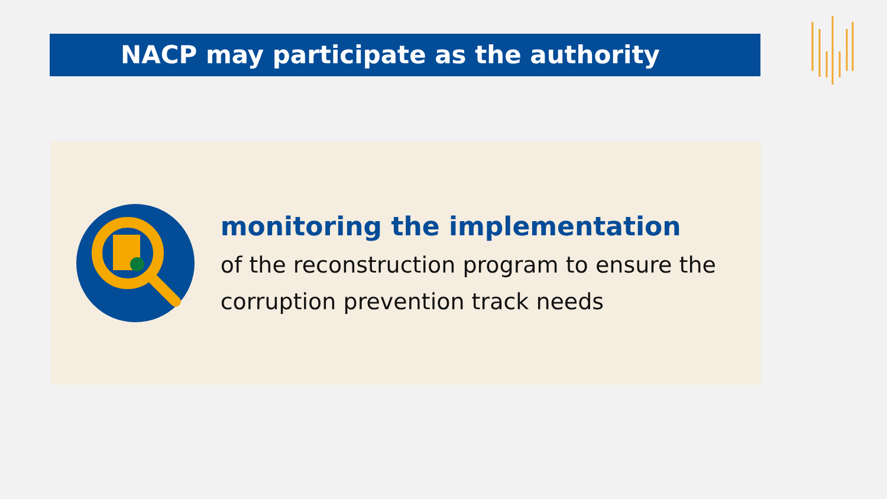NACP may participate as the authority
monitoring the implementation
of the reconstruction program to ensure the corruption prevention track needs